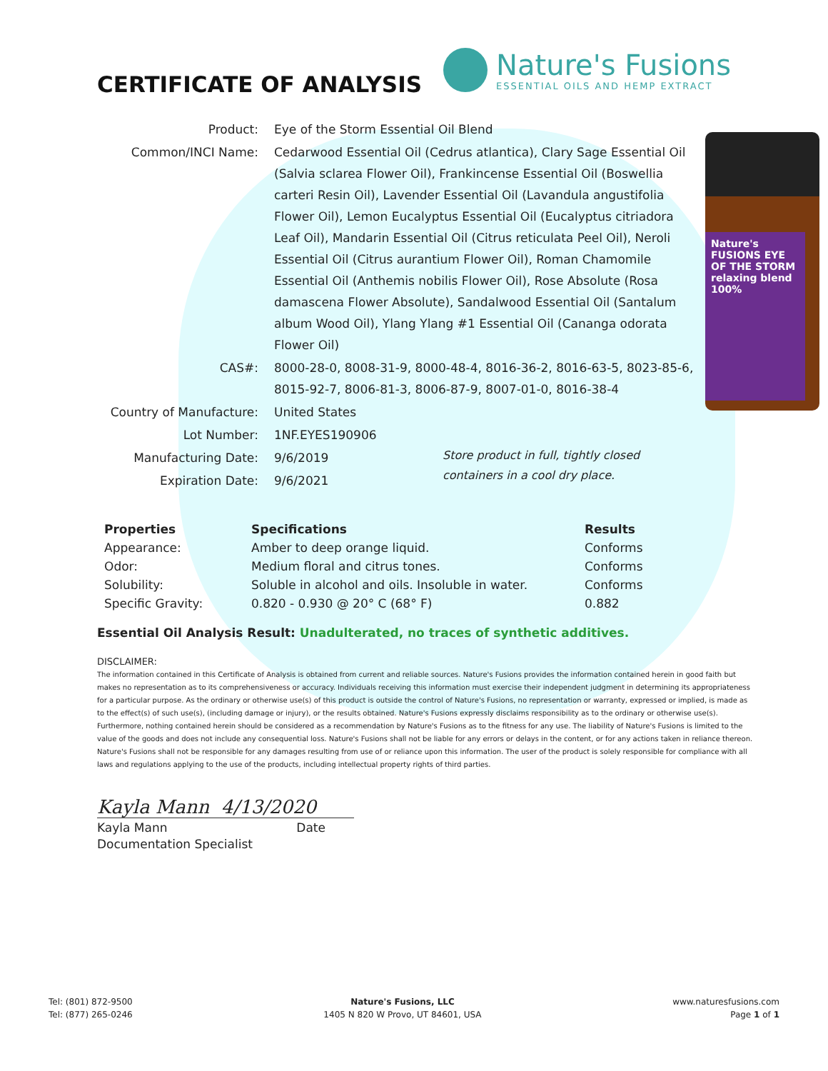CERTIFICATE OF ANALYSIS
Nature's Fusions
ESSENTIAL OILS AND HEMP EXTRACT
Nature's FUSIONS EYE OF THE STORM relaxing blend 100%
| Product: | Eye of the Storm Essential Oil Blend |
| Common/INCI Name: | Cedarwood Essential Oil (Cedrus atlantica), Clary Sage Essential Oil (Salvia sclarea Flower Oil), Frankincense Essential Oil (Boswellia carteri Resin Oil), Lavender Essential Oil (Lavandula angustifolia Flower Oil), Lemon Eucalyptus Essential Oil (Eucalyptus citriadora Leaf Oil), Mandarin Essential Oil (Citrus reticulata Peel Oil), Neroli Essential Oil (Citrus aurantium Flower Oil), Roman Chamomile Essential Oil (Anthemis nobilis Flower Oil), Rose Absolute (Rosa damascena Flower Absolute), Sandalwood Essential Oil (Santalum album Wood Oil), Ylang Ylang #1 Essential Oil (Cananga odorata Flower Oil) |
| CAS#: | 8000-28-0, 8008-31-9, 8000-48-4, 8016-36-2, 8016-63-5, 8023-85-6, 8015-92-7, 8006-81-3, 8006-87-9, 8007-01-0, 8016-38-4 |
| Country of Manufacture: | United States |
| Lot Number: | 1NF.EYES190906 |
| Manufacturing Date: | 9/6/2019 |
| Expiration Date: | 9/6/2021 |
Store product in full, tightly closed containers in a cool dry place.
| Properties | Specifications | Results |
| --- | --- | --- |
| Appearance: | Amber to deep orange liquid. | Conforms |
| Odor: | Medium floral and citrus tones. | Conforms |
| Solubility: | Soluble in alcohol and oils. Insoluble in water. | Conforms |
| Specific Gravity: | 0.820 - 0.930 @ 20° C (68° F) | 0.882 |
Essential Oil Analysis Result: Unadulterated, no traces of synthetic additives.
DISCLAIMER:
The information contained in this Certificate of Analysis is obtained from current and reliable sources. Nature's Fusions provides the information contained herein in good faith but makes no representation as to its comprehensiveness or accuracy. Individuals receiving this information must exercise their independent judgment in determining its appropriateness for a particular purpose. As the ordinary or otherwise use(s) of this product is outside the control of Nature's Fusions, no representation or warranty, expressed or implied, is made as to the effect(s) of such use(s), (including damage or injury), or the results obtained. Nature's Fusions expressly disclaims responsibility as to the ordinary or otherwise use(s). Furthermore, nothing contained herein should be considered as a recommendation by Nature's Fusions as to the fitness for any use. The liability of Nature's Fusions is limited to the value of the goods and does not include any consequential loss. Nature's Fusions shall not be liable for any errors or delays in the content, or for any actions taken in reliance thereon. Nature's Fusions shall not be responsible for any damages resulting from use of or reliance upon this information. The user of the product is solely responsible for compliance with all laws and regulations applying to the use of the products, including intellectual property rights of third parties.
Kayla Mann 4/13/2020
Kayla Mann Date
Documentation Specialist
Tel: (801) 872-9500
Tel: (877) 265-0246
Nature's Fusions, LLC
1405 N 820 W Provo, UT 84601, USA
www.naturesfusions.com
Page 1 of 1